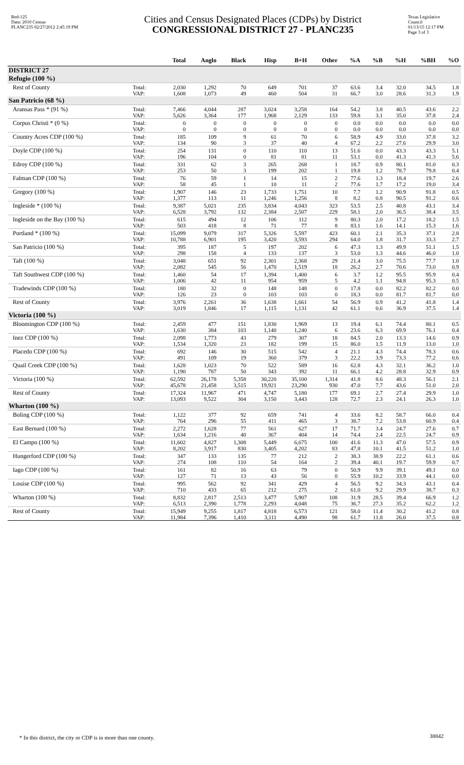Red-125
Data: 2010 Census
PLANC235 02/27/2012 2:45:19 PM
Cities and Census Designated Places (CDPs) by District
CONGRESSIONAL DISTRICT 27 - PLANC235
Texas Legislative Council
01/13/15 12:17 PM
Page 3 of 3
| | | Total | Anglo | Black | Hisp | B+H | Other | %A | %B | %H | %BH | %O |
| --- | --- | --- | --- | --- | --- | --- | --- | --- | --- | --- | --- | --- |
| DISTRICT 27 | | | | | | | | | | | | |
| Refugio (100 %) | | | | | | | | | | | | |
| Rest of County | Total: | 2,030 | 1,292 | 70 | 649 | 701 | 37 | 63.6 | 3.4 | 32.0 | 34.5 | 1.8 |
| | VAP: | 1,608 | 1,073 | 49 | 460 | 504 | 31 | 66.7 | 3.0 | 28.6 | 31.3 | 1.9 |
| San Patricio (68 %) | | | | | | | | | | | | |
| Aransas Pass * (91 %) | Total: | 7,466 | 4,044 | 287 | 3,024 | 3,258 | 164 | 54.2 | 3.8 | 40.5 | 43.6 | 2.2 |
| | VAP: | 5,626 | 3,364 | 177 | 1,968 | 2,129 | 133 | 59.8 | 3.1 | 35.0 | 37.8 | 2.4 |
| Corpus Christi * (0 %) | Total: | 0 | 0 | 0 | 0 | 0 | 0 | 0.0 | 0.0 | 0.0 | 0.0 | 0.0 |
| | VAP: | 0 | 0 | 0 | 0 | 0 | 0 | 0.0 | 0.0 | 0.0 | 0.0 | 0.0 |
| Country Acres CDP (100 %) | Total: | 185 | 109 | 9 | 61 | 70 | 6 | 58.9 | 4.9 | 33.0 | 37.8 | 3.2 |
| | VAP: | 134 | 90 | 3 | 37 | 40 | 4 | 67.2 | 2.2 | 27.6 | 29.9 | 3.0 |
| Doyle CDP (100 %) | Total: | 254 | 131 | 0 | 110 | 110 | 13 | 51.6 | 0.0 | 43.3 | 43.3 | 5.1 |
| | VAP: | 196 | 104 | 0 | 81 | 81 | 11 | 53.1 | 0.0 | 41.3 | 41.3 | 5.6 |
| Edroy CDP (100 %) | Total: | 331 | 62 | 3 | 265 | 268 | 1 | 18.7 | 0.9 | 80.1 | 81.0 | 0.3 |
| | VAP: | 253 | 50 | 3 | 199 | 202 | 1 | 19.8 | 1.2 | 78.7 | 79.8 | 0.4 |
| Falman CDP (100 %) | Total: | 76 | 59 | 1 | 14 | 15 | 2 | 77.6 | 1.3 | 18.4 | 19.7 | 2.6 |
| | VAP: | 58 | 45 | 1 | 10 | 11 | 2 | 77.6 | 1.7 | 17.2 | 19.0 | 3.4 |
| Gregory (100 %) | Total: | 1,907 | 146 | 23 | 1,733 | 1,751 | 10 | 7.7 | 1.2 | 90.9 | 91.8 | 0.5 |
| | VAP: | 1,377 | 113 | 11 | 1,246 | 1,256 | 8 | 8.2 | 0.8 | 90.5 | 91.2 | 0.6 |
| Ingleside * (100 %) | Total: | 9,387 | 5,021 | 235 | 3,834 | 4,043 | 323 | 53.5 | 2.5 | 40.8 | 43.1 | 3.4 |
| | VAP: | 6,528 | 3,792 | 132 | 2,384 | 2,507 | 229 | 58.1 | 2.0 | 36.5 | 38.4 | 3.5 |
| Ingleside on the Bay (100 %) | Total: | 615 | 494 | 12 | 106 | 112 | 9 | 80.3 | 2.0 | 17.2 | 18.2 | 1.5 |
| | VAP: | 503 | 418 | 8 | 71 | 77 | 8 | 83.1 | 1.6 | 14.1 | 15.3 | 1.6 |
| Portland * (100 %) | Total: | 15,099 | 9,079 | 317 | 5,326 | 5,597 | 423 | 60.1 | 2.1 | 35.3 | 37.1 | 2.8 |
| | VAP: | 10,788 | 6,901 | 195 | 3,420 | 3,593 | 294 | 64.0 | 1.8 | 31.7 | 33.3 | 2.7 |
| San Patricio (100 %) | Total: | 395 | 187 | 5 | 197 | 202 | 6 | 47.3 | 1.3 | 49.9 | 51.1 | 1.5 |
| | VAP: | 298 | 158 | 4 | 133 | 137 | 3 | 53.0 | 1.3 | 44.6 | 46.0 | 1.0 |
| Taft (100 %) | Total: | 3,048 | 651 | 92 | 2,301 | 2,368 | 29 | 21.4 | 3.0 | 75.5 | 77.7 | 1.0 |
| | VAP: | 2,082 | 545 | 56 | 1,470 | 1,519 | 18 | 26.2 | 2.7 | 70.6 | 73.0 | 0.9 |
| Taft Southwest CDP (100 %) | Total: | 1,460 | 54 | 17 | 1,394 | 1,400 | 6 | 3.7 | 1.2 | 95.5 | 95.9 | 0.4 |
| | VAP: | 1,006 | 42 | 11 | 954 | 959 | 5 | 4.2 | 1.1 | 94.8 | 95.3 | 0.5 |
| Tradewinds CDP (100 %) | Total: | 180 | 32 | 0 | 148 | 148 | 0 | 17.8 | 0.0 | 82.2 | 82.2 | 0.0 |
| | VAP: | 126 | 23 | 0 | 103 | 103 | 0 | 18.3 | 0.0 | 81.7 | 81.7 | 0.0 |
| Rest of County | Total: | 3,976 | 2,261 | 36 | 1,638 | 1,661 | 54 | 56.9 | 0.9 | 41.2 | 41.8 | 1.4 |
| | VAP: | 3,019 | 1,846 | 17 | 1,115 | 1,131 | 42 | 61.1 | 0.6 | 36.9 | 37.5 | 1.4 |
| Victoria (100 %) | | | | | | | | | | | | |
| Bloomington CDP (100 %) | Total: | 2,459 | 477 | 151 | 1,830 | 1,969 | 13 | 19.4 | 6.1 | 74.4 | 80.1 | 0.5 |
| | VAP: | 1,630 | 384 | 103 | 1,140 | 1,240 | 6 | 23.6 | 6.3 | 69.9 | 76.1 | 0.4 |
| Inez CDP (100 %) | Total: | 2,098 | 1,773 | 43 | 279 | 307 | 18 | 84.5 | 2.0 | 13.3 | 14.6 | 0.9 |
| | VAP: | 1,534 | 1,320 | 23 | 182 | 199 | 15 | 86.0 | 1.5 | 11.9 | 13.0 | 1.0 |
| Placedo CDP (100 %) | Total: | 692 | 146 | 30 | 515 | 542 | 4 | 21.1 | 4.3 | 74.4 | 78.3 | 0.6 |
| | VAP: | 491 | 109 | 19 | 360 | 379 | 3 | 22.2 | 3.9 | 73.3 | 77.2 | 0.6 |
| Quail Creek CDP (100 %) | Total: | 1,628 | 1,023 | 70 | 522 | 589 | 16 | 62.8 | 4.3 | 32.1 | 36.2 | 1.0 |
| | VAP: | 1,190 | 787 | 50 | 343 | 392 | 11 | 66.1 | 4.2 | 28.8 | 32.9 | 0.9 |
| Victoria (100 %) | Total: | 62,592 | 26,178 | 5,358 | 30,220 | 35,100 | 1,314 | 41.8 | 8.6 | 48.3 | 56.1 | 2.1 |
| | VAP: | 45,678 | 21,458 | 3,515 | 19,921 | 23,290 | 930 | 47.0 | 7.7 | 43.6 | 51.0 | 2.0 |
| Rest of County | Total: | 17,324 | 11,967 | 471 | 4,747 | 5,180 | 177 | 69.1 | 2.7 | 27.4 | 29.9 | 1.0 |
| | VAP: | 13,093 | 9,522 | 304 | 3,150 | 3,443 | 128 | 72.7 | 2.3 | 24.1 | 26.3 | 1.0 |
| Wharton (100 %) | | | | | | | | | | | | |
| Boling CDP (100 %) | Total: | 1,122 | 377 | 92 | 659 | 741 | 4 | 33.6 | 8.2 | 58.7 | 66.0 | 0.4 |
| | VAP: | 764 | 296 | 55 | 411 | 465 | 3 | 38.7 | 7.2 | 53.8 | 60.9 | 0.4 |
| East Bernard (100 %) | Total: | 2,272 | 1,628 | 77 | 561 | 627 | 17 | 71.7 | 3.4 | 24.7 | 27.6 | 0.7 |
| | VAP: | 1,634 | 1,216 | 40 | 367 | 404 | 14 | 74.4 | 2.4 | 22.5 | 24.7 | 0.9 |
| El Campo (100 %) | Total: | 11,602 | 4,827 | 1,308 | 5,449 | 6,675 | 100 | 41.6 | 11.3 | 47.0 | 57.5 | 0.9 |
| | VAP: | 8,202 | 3,917 | 830 | 3,405 | 4,202 | 83 | 47.8 | 10.1 | 41.5 | 51.2 | 1.0 |
| Hungerford CDP (100 %) | Total: | 347 | 133 | 135 | 77 | 212 | 2 | 38.3 | 38.9 | 22.2 | 61.1 | 0.6 |
| | VAP: | 274 | 108 | 110 | 54 | 164 | 2 | 39.4 | 40.1 | 19.7 | 59.9 | 0.7 |
| Iago CDP (100 %) | Total: | 161 | 82 | 16 | 63 | 79 | 0 | 50.9 | 9.9 | 39.1 | 49.1 | 0.0 |
| | VAP: | 127 | 71 | 13 | 43 | 56 | 0 | 55.9 | 10.2 | 33.9 | 44.1 | 0.0 |
| Louise CDP (100 %) | Total: | 995 | 562 | 92 | 341 | 429 | 4 | 56.5 | 9.2 | 34.3 | 43.1 | 0.4 |
| | VAP: | 710 | 433 | 65 | 212 | 275 | 2 | 61.0 | 9.2 | 29.9 | 38.7 | 0.3 |
| Wharton (100 %) | Total: | 8,832 | 2,817 | 2,513 | 3,477 | 5,907 | 108 | 31.9 | 28.5 | 39.4 | 66.9 | 1.2 |
| | VAP: | 6,513 | 2,390 | 1,778 | 2,293 | 4,048 | 75 | 36.7 | 27.3 | 35.2 | 62.2 | 1.2 |
| Rest of County | Total: | 15,949 | 9,255 | 1,817 | 4,818 | 6,573 | 121 | 58.0 | 11.4 | 30.2 | 41.2 | 0.8 |
| | VAP: | 11,984 | 7,396 | 1,410 | 3,111 | 4,490 | 98 | 61.7 | 11.8 | 26.0 | 37.5 | 0.8 |
* In this district, the city or CDP is in more than one county.
38842